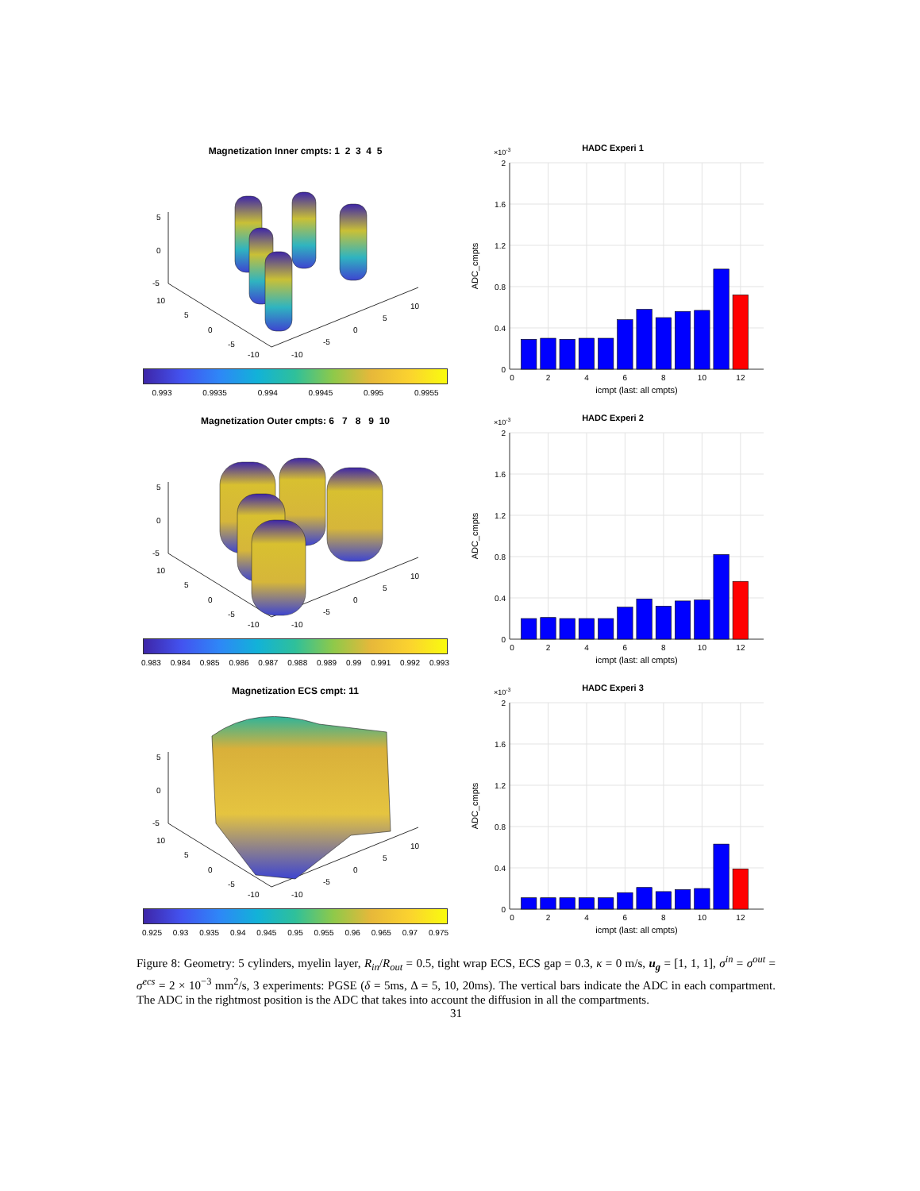Magnetization Inner cmpts: 1 2 3 4 5
5
0
-5
10
5
0
-5
-10
-10
-5
0
5
10
0.993 0.9935 0.994 0.9945 0.995 0.9955
HADC Experi 1
×10-3
2
1.6
1.2
0.8
0.4
0
0
2
4
6
8
10
12
icmpt (last: all cmpts)
ADC_cmpts
Magnetization Outer cmpts: 6 7 8 9 10
5
0
-5
10
5
0
-5
-10
-10
-5
0
5
10
0.983 0.984 0.985 0.986 0.987 0.988 0.989 0.99 0.991 0.992 0.993
HADC Experi 2
×10-3
2
1.6
1.2
0.8
0.4
0
0
2
4
6
8
10
12
icmpt (last: all cmpts)
ADC_cmpts
Magnetization ECS cmpt: 11
5
0
-5
10
5
0
-5
-10
-10
-5
0
5
10
0.925 0.93 0.935 0.94 0.945 0.95 0.955 0.96 0.965 0.97 0.975
HADC Experi 3
×10-3
2
1.6
1.2
0.8
0.4
0
0
2
4
6
8
10
12
icmpt (last: all cmpts)
ADC_cmpts
Figure 8: Geometry: 5 cylinders, myelin layer, R<sub>in</sub>/R<sub>out</sub> = 0.5, tight wrap ECS, ECS gap = 0.3, κ = 0 m/s, u<sub>g</sub> = [1, 1, 1], σ<sup>in</sup> = σ<sup>out</sup> = σ<sup>ecs</sup> = 2 × 10<sup>−3</sup> mm<sup>2</sup>/s, 3 experiments: PGSE (δ = 5ms, Δ = 5, 10, 20ms). The vertical bars indicate the ADC in each compartment. The ADC in the rightmost position is the ADC that takes into account the diffusion in all the compartments.
31